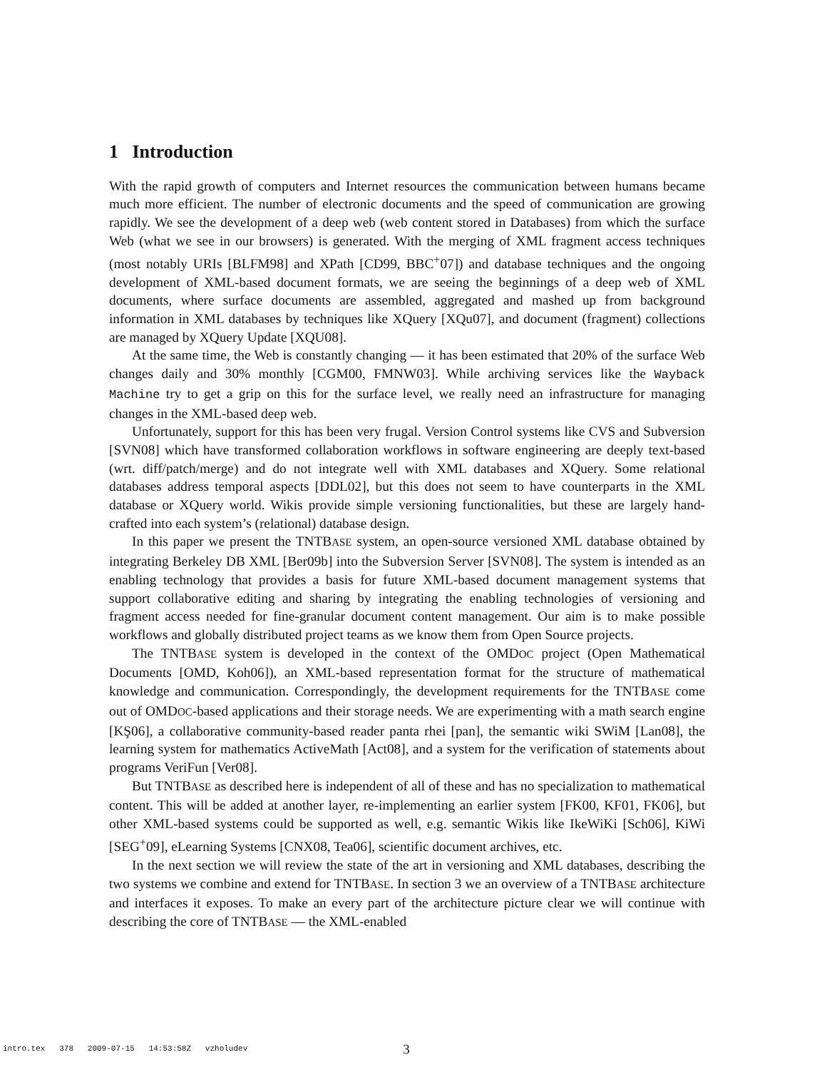1 Introduction
With the rapid growth of computers and Internet resources the communication between humans became much more efficient. The number of electronic documents and the speed of communication are growing rapidly. We see the development of a deep web (web content stored in Databases) from which the surface Web (what we see in our browsers) is generated. With the merging of XML fragment access techniques (most notably URIs [BLFM98] and XPath [CD99, BBC<sup>+</sup>07]) and database techniques and the ongoing development of XML-based document formats, we are seeing the beginnings of a deep web of XML documents, where surface documents are assembled, aggregated and mashed up from background information in XML databases by techniques like XQuery [XQu07], and document (fragment) collections are managed by XQuery Update [XQU08].
At the same time, the Web is constantly changing — it has been estimated that 20% of the surface Web changes daily and 30% monthly [CGM00, FMNW03]. While archiving services like the Wayback Machine try to get a grip on this for the surface level, we really need an infrastructure for managing changes in the XML-based deep web.
Unfortunately, support for this has been very frugal. Version Control systems like CVS and Subversion [SVN08] which have transformed collaboration workflows in software engineering are deeply text-based (wrt. diff/patch/merge) and do not integrate well with XML databases and XQuery. Some relational databases address temporal aspects [DDL02], but this does not seem to have counterparts in the XML database or XQuery world. Wikis provide simple versioning functionalities, but these are largely hand-crafted into each system’s (relational) database design.
In this paper we present the TNTBASE system, an open-source versioned XML database obtained by integrating Berkeley DB XML [Ber09b] into the Subversion Server [SVN08]. The system is intended as an enabling technology that provides a basis for future XML-based document management systems that support collaborative editing and sharing by integrating the enabling technologies of versioning and fragment access needed for fine-granular document content management. Our aim is to make possible workflows and globally distributed project teams as we know them from Open Source projects.
The TNTBASE system is developed in the context of the OMDOC project (Open Mathematical Documents [OMD, Koh06]), an XML-based representation format for the structure of mathematical knowledge and communication. Correspondingly, the development requirements for the TNTBASE come out of OMDOC-based applications and their storage needs. We are experimenting with a math search engine [KŞ06], a collaborative community-based reader panta rhei [pan], the semantic wiki SWiM [Lan08], the learning system for mathematics ActiveMath [Act08], and a system for the verification of statements about programs VeriFun [Ver08].
But TNTBASE as described here is independent of all of these and has no specialization to mathematical content. This will be added at another layer, re-implementing an earlier system [FK00, KF01, FK06], but other XML-based systems could be supported as well, e.g. semantic Wikis like IkeWiKi [Sch06], KiWi [SEG<sup>+</sup>09], eLearning Systems [CNX08, Tea06], scientific document archives, etc.
In the next section we will review the state of the art in versioning and XML databases, describing the two systems we combine and extend for TNTBASE. In section 3 we an overview of a TNTBASE architecture and interfaces it exposes. To make an every part of the architecture picture clear we will continue with describing the core of TNTBASE — the XML-enabled
intro.tex 378 2009-07-15 14:53:58Z vzholudev
3